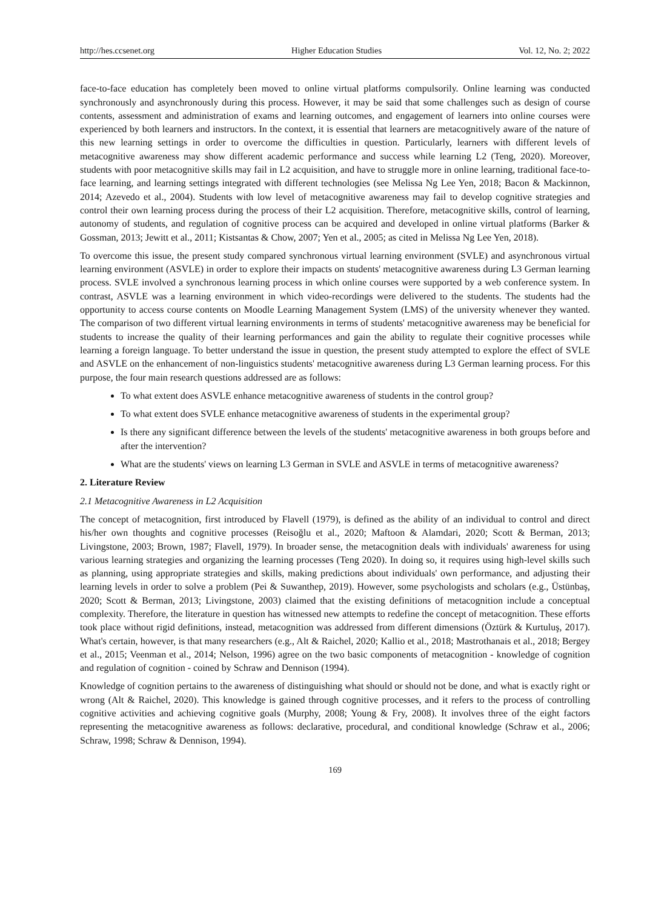http://hes.ccsenet.org Higher Education Studies Vol. 12, No. 2; 2022
face-to-face education has completely been moved to online virtual platforms compulsorily. Online learning was conducted synchronously and asynchronously during this process. However, it may be said that some challenges such as design of course contents, assessment and administration of exams and learning outcomes, and engagement of learners into online courses were experienced by both learners and instructors. In the context, it is essential that learners are metacognitively aware of the nature of this new learning settings in order to overcome the difficulties in question. Particularly, learners with different levels of metacognitive awareness may show different academic performance and success while learning L2 (Teng, 2020). Moreover, students with poor metacognitive skills may fail in L2 acquisition, and have to struggle more in online learning, traditional face-to-face learning, and learning settings integrated with different technologies (see Melissa Ng Lee Yen, 2018; Bacon & Mackinnon, 2014; Azevedo et al., 2004). Students with low level of metacognitive awareness may fail to develop cognitive strategies and control their own learning process during the process of their L2 acquisition. Therefore, metacognitive skills, control of learning, autonomy of students, and regulation of cognitive process can be acquired and developed in online virtual platforms (Barker & Gossman, 2013; Jewitt et al., 2011; Kistsantas & Chow, 2007; Yen et al., 2005; as cited in Melissa Ng Lee Yen, 2018).
To overcome this issue, the present study compared synchronous virtual learning environment (SVLE) and asynchronous virtual learning environment (ASVLE) in order to explore their impacts on students' metacognitive awareness during L3 German learning process. SVLE involved a synchronous learning process in which online courses were supported by a web conference system. In contrast, ASVLE was a learning environment in which video-recordings were delivered to the students. The students had the opportunity to access course contents on Moodle Learning Management System (LMS) of the university whenever they wanted. The comparison of two different virtual learning environments in terms of students' metacognitive awareness may be beneficial for students to increase the quality of their learning performances and gain the ability to regulate their cognitive processes while learning a foreign language. To better understand the issue in question, the present study attempted to explore the effect of SVLE and ASVLE on the enhancement of non-linguistics students' metacognitive awareness during L3 German learning process. For this purpose, the four main research questions addressed are as follows:
To what extent does ASVLE enhance metacognitive awareness of students in the control group?
To what extent does SVLE enhance metacognitive awareness of students in the experimental group?
Is there any significant difference between the levels of the students' metacognitive awareness in both groups before and after the intervention?
What are the students' views on learning L3 German in SVLE and ASVLE in terms of metacognitive awareness?
2. Literature Review
2.1 Metacognitive Awareness in L2 Acquisition
The concept of metacognition, first introduced by Flavell (1979), is defined as the ability of an individual to control and direct his/her own thoughts and cognitive processes (Reisoğlu et al., 2020; Maftoon & Alamdari, 2020; Scott & Berman, 2013; Livingstone, 2003; Brown, 1987; Flavell, 1979). In broader sense, the metacognition deals with individuals' awareness for using various learning strategies and organizing the learning processes (Teng 2020). In doing so, it requires using high-level skills such as planning, using appropriate strategies and skills, making predictions about individuals' own performance, and adjusting their learning levels in order to solve a problem (Pei & Suwanthep, 2019). However, some psychologists and scholars (e.g., Üstünbaş, 2020; Scott & Berman, 2013; Livingstone, 2003) claimed that the existing definitions of metacognition include a conceptual complexity. Therefore, the literature in question has witnessed new attempts to redefine the concept of metacognition. These efforts took place without rigid definitions, instead, metacognition was addressed from different dimensions (Öztürk & Kurtuluş, 2017). What's certain, however, is that many researchers (e.g., Alt & Raichel, 2020; Kallio et al., 2018; Mastrothanais et al., 2018; Bergey et al., 2015; Veenman et al., 2014; Nelson, 1996) agree on the two basic components of metacognition - knowledge of cognition and regulation of cognition - coined by Schraw and Dennison (1994).
Knowledge of cognition pertains to the awareness of distinguishing what should or should not be done, and what is exactly right or wrong (Alt & Raichel, 2020). This knowledge is gained through cognitive processes, and it refers to the process of controlling cognitive activities and achieving cognitive goals (Murphy, 2008; Young & Fry, 2008). It involves three of the eight factors representing the metacognitive awareness as follows: declarative, procedural, and conditional knowledge (Schraw et al., 2006; Schraw, 1998; Schraw & Dennison, 1994).
169